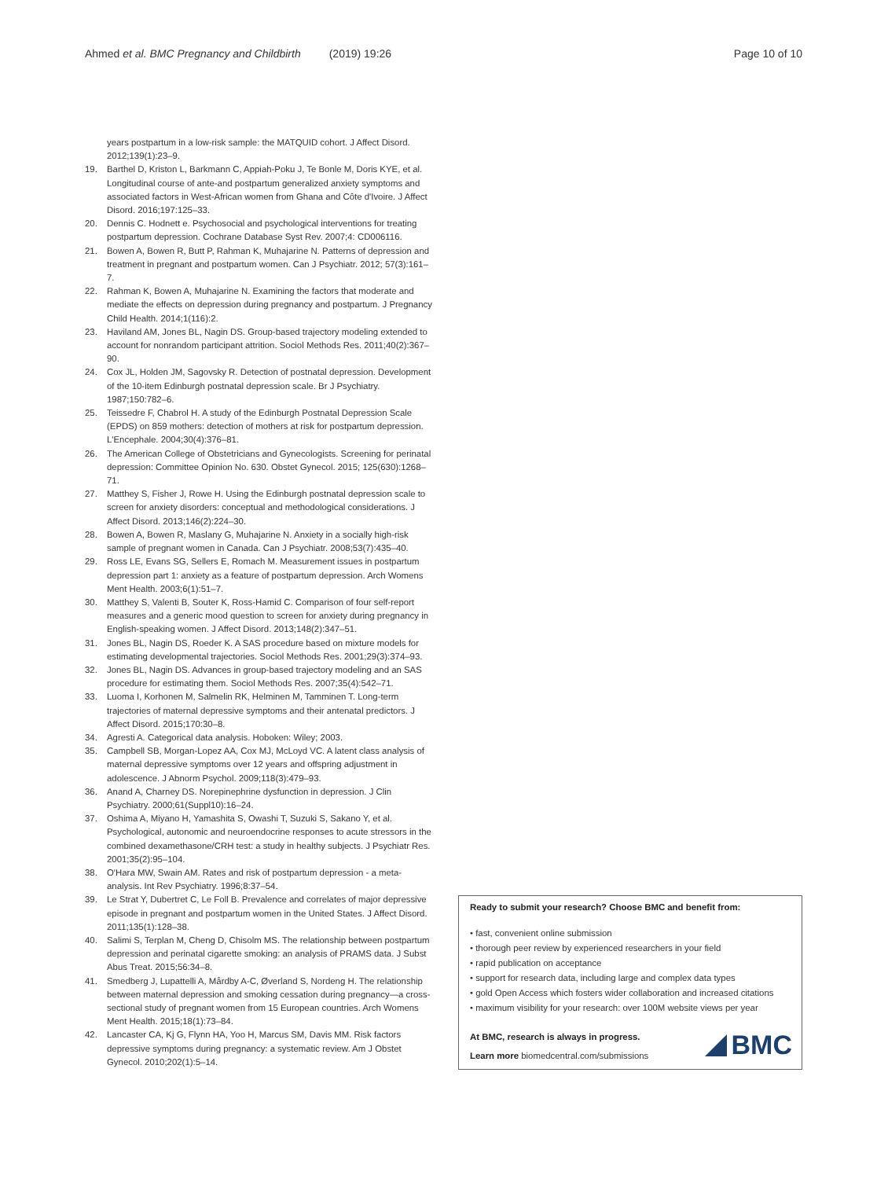Ahmed et al. BMC Pregnancy and Childbirth (2019) 19:26
Page 10 of 10
years postpartum in a low-risk sample: the MATQUID cohort. J Affect Disord. 2012;139(1):23–9.
19. Barthel D, Kriston L, Barkmann C, Appiah-Poku J, Te Bonle M, Doris KYE, et al. Longitudinal course of ante-and postpartum generalized anxiety symptoms and associated factors in West-African women from Ghana and Côte d'Ivoire. J Affect Disord. 2016;197:125–33.
20. Dennis C. Hodnett e. Psychosocial and psychological interventions for treating postpartum depression. Cochrane Database Syst Rev. 2007;4: CD006116.
21. Bowen A, Bowen R, Butt P, Rahman K, Muhajarine N. Patterns of depression and treatment in pregnant and postpartum women. Can J Psychiatr. 2012; 57(3):161–7.
22. Rahman K, Bowen A, Muhajarine N. Examining the factors that moderate and mediate the effects on depression during pregnancy and postpartum. J Pregnancy Child Health. 2014;1(116):2.
23. Haviland AM, Jones BL, Nagin DS. Group-based trajectory modeling extended to account for nonrandom participant attrition. Sociol Methods Res. 2011;40(2):367–90.
24. Cox JL, Holden JM, Sagovsky R. Detection of postnatal depression. Development of the 10-item Edinburgh postnatal depression scale. Br J Psychiatry. 1987;150:782–6.
25. Teissedre F, Chabrol H. A study of the Edinburgh Postnatal Depression Scale (EPDS) on 859 mothers: detection of mothers at risk for postpartum depression. L'Encephale. 2004;30(4):376–81.
26. The American College of Obstetricians and Gynecologists. Screening for perinatal depression: Committee Opinion No. 630. Obstet Gynecol. 2015; 125(630):1268–71.
27. Matthey S, Fisher J, Rowe H. Using the Edinburgh postnatal depression scale to screen for anxiety disorders: conceptual and methodological considerations. J Affect Disord. 2013;146(2):224–30.
28. Bowen A, Bowen R, Maslany G, Muhajarine N. Anxiety in a socially high-risk sample of pregnant women in Canada. Can J Psychiatr. 2008;53(7):435–40.
29. Ross LE, Evans SG, Sellers E, Romach M. Measurement issues in postpartum depression part 1: anxiety as a feature of postpartum depression. Arch Womens Ment Health. 2003;6(1):51–7.
30. Matthey S, Valenti B, Souter K, Ross-Hamid C. Comparison of four self-report measures and a generic mood question to screen for anxiety during pregnancy in English-speaking women. J Affect Disord. 2013;148(2):347–51.
31. Jones BL, Nagin DS, Roeder K. A SAS procedure based on mixture models for estimating developmental trajectories. Sociol Methods Res. 2001;29(3):374–93.
32. Jones BL, Nagin DS. Advances in group-based trajectory modeling and an SAS procedure for estimating them. Sociol Methods Res. 2007;35(4):542–71.
33. Luoma I, Korhonen M, Salmelin RK, Helminen M, Tamminen T. Long-term trajectories of maternal depressive symptoms and their antenatal predictors. J Affect Disord. 2015;170:30–8.
34. Agresti A. Categorical data analysis. Hoboken: Wiley; 2003.
35. Campbell SB, Morgan-Lopez AA, Cox MJ, McLoyd VC. A latent class analysis of maternal depressive symptoms over 12 years and offspring adjustment in adolescence. J Abnorm Psychol. 2009;118(3):479–93.
36. Anand A, Charney DS. Norepinephrine dysfunction in depression. J Clin Psychiatry. 2000;61(Suppl10):16–24.
37. Oshima A, Miyano H, Yamashita S, Owashi T, Suzuki S, Sakano Y, et al. Psychological, autonomic and neuroendocrine responses to acute stressors in the combined dexamethasone/CRH test: a study in healthy subjects. J Psychiatr Res. 2001;35(2):95–104.
38. O'Hara MW, Swain AM. Rates and risk of postpartum depression - a meta-analysis. Int Rev Psychiatry. 1996;8:37–54.
39. Le Strat Y, Dubertret C, Le Foll B. Prevalence and correlates of major depressive episode in pregnant and postpartum women in the United States. J Affect Disord. 2011;135(1):128–38.
40. Salimi S, Terplan M, Cheng D, Chisolm MS. The relationship between postpartum depression and perinatal cigarette smoking: an analysis of PRAMS data. J Subst Abus Treat. 2015;56:34–8.
41. Smedberg J, Lupattelli A, Mårdby A-C, Øverland S, Nordeng H. The relationship between maternal depression and smoking cessation during pregnancy—a cross-sectional study of pregnant women from 15 European countries. Arch Womens Ment Health. 2015;18(1):73–84.
42. Lancaster CA, Kj G, Flynn HA, Yoo H, Marcus SM, Davis MM. Risk factors depressive symptoms during pregnancy: a systematic review. Am J Obstet Gynecol. 2010;202(1):5–14.
Ready to submit your research? Choose BMC and benefit from:
• fast, convenient online submission
• thorough peer review by experienced researchers in your field
• rapid publication on acceptance
• support for research data, including large and complex data types
• gold Open Access which fosters wider collaboration and increased citations
• maximum visibility for your research: over 100M website views per year
At BMC, research is always in progress.
Learn more biomedcentral.com/submissions
BMC